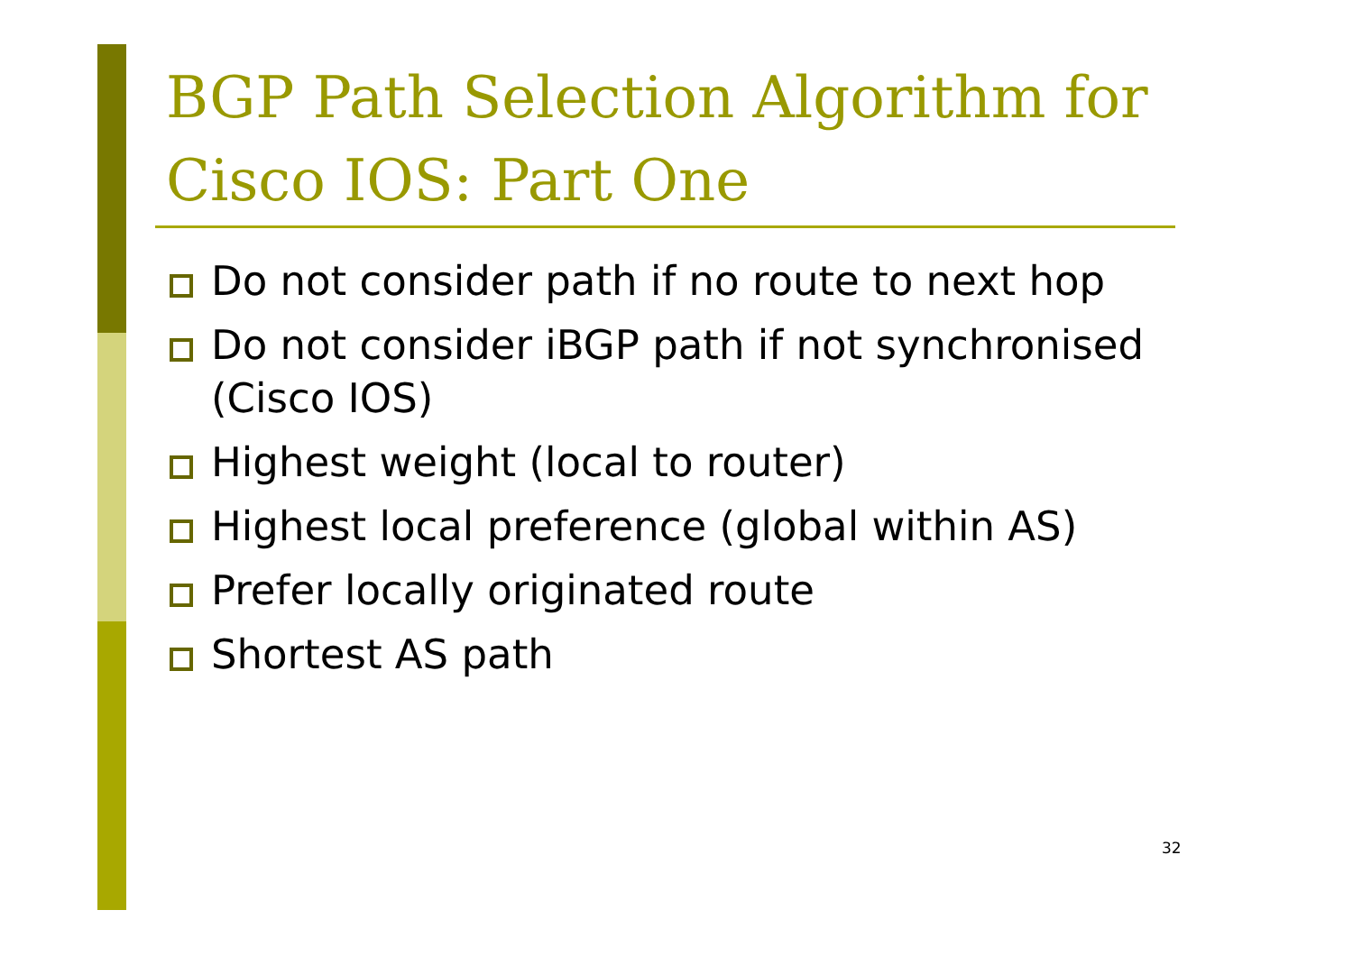BGP Path Selection Algorithm for Cisco IOS: Part One
Do not consider path if no route to next hop
Do not consider iBGP path if not synchronised (Cisco IOS)
Highest weight (local to router)
Highest local preference (global within AS)
Prefer locally originated route
Shortest AS path
32